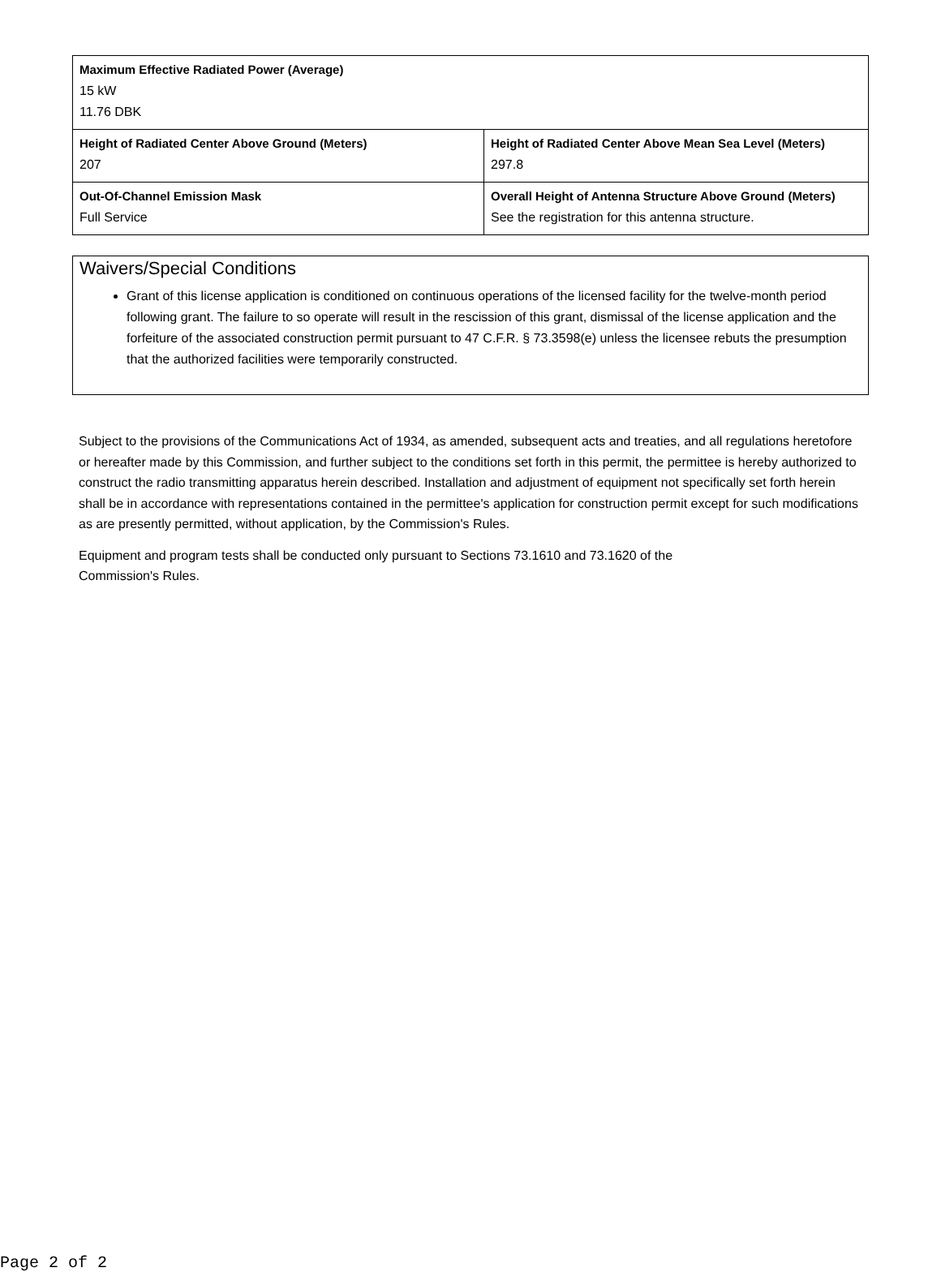| Maximum Effective Radiated Power (Average) 15 kW 11.76 DBK | |
| Height of Radiated Center Above Ground (Meters) 207 | Height of Radiated Center Above Mean Sea Level (Meters) 297.8 |
| Out-Of-Channel Emission Mask Full Service | Overall Height of Antenna Structure Above Ground (Meters) See the registration for this antenna structure. |
Waivers/Special Conditions
Grant of this license application is conditioned on continuous operations of the licensed facility for the twelve-month period following grant. The failure to so operate will result in the rescission of this grant, dismissal of the license application and the forfeiture of the associated construction permit pursuant to 47 C.F.R. § 73.3598(e) unless the licensee rebuts the presumption that the authorized facilities were temporarily constructed.
Subject to the provisions of the Communications Act of 1934, as amended, subsequent acts and treaties, and all regulations heretofore or hereafter made by this Commission, and further subject to the conditions set forth in this permit, the permittee is hereby authorized to construct the radio transmitting apparatus herein described. Installation and adjustment of equipment not specifically set forth herein shall be in accordance with representations contained in the permittee's application for construction permit except for such modifications as are presently permitted, without application, by the Commission's Rules.
Equipment and program tests shall be conducted only pursuant to Sections 73.1610 and 73.1620 of the
Commission's Rules.
Page 2 of 2